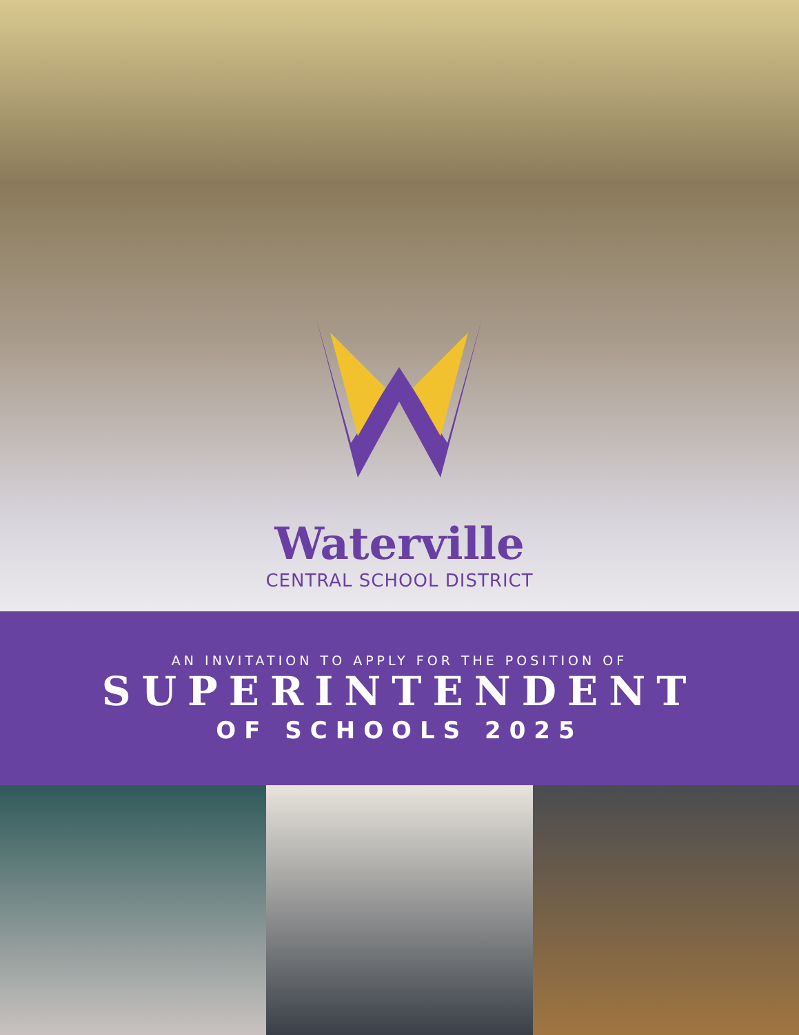Waterville
CENTRAL SCHOOL DISTRICT
AN INVITATION TO APPLY FOR THE POSITION OF
SUPERINTENDENT
OF SCHOOLS 2025